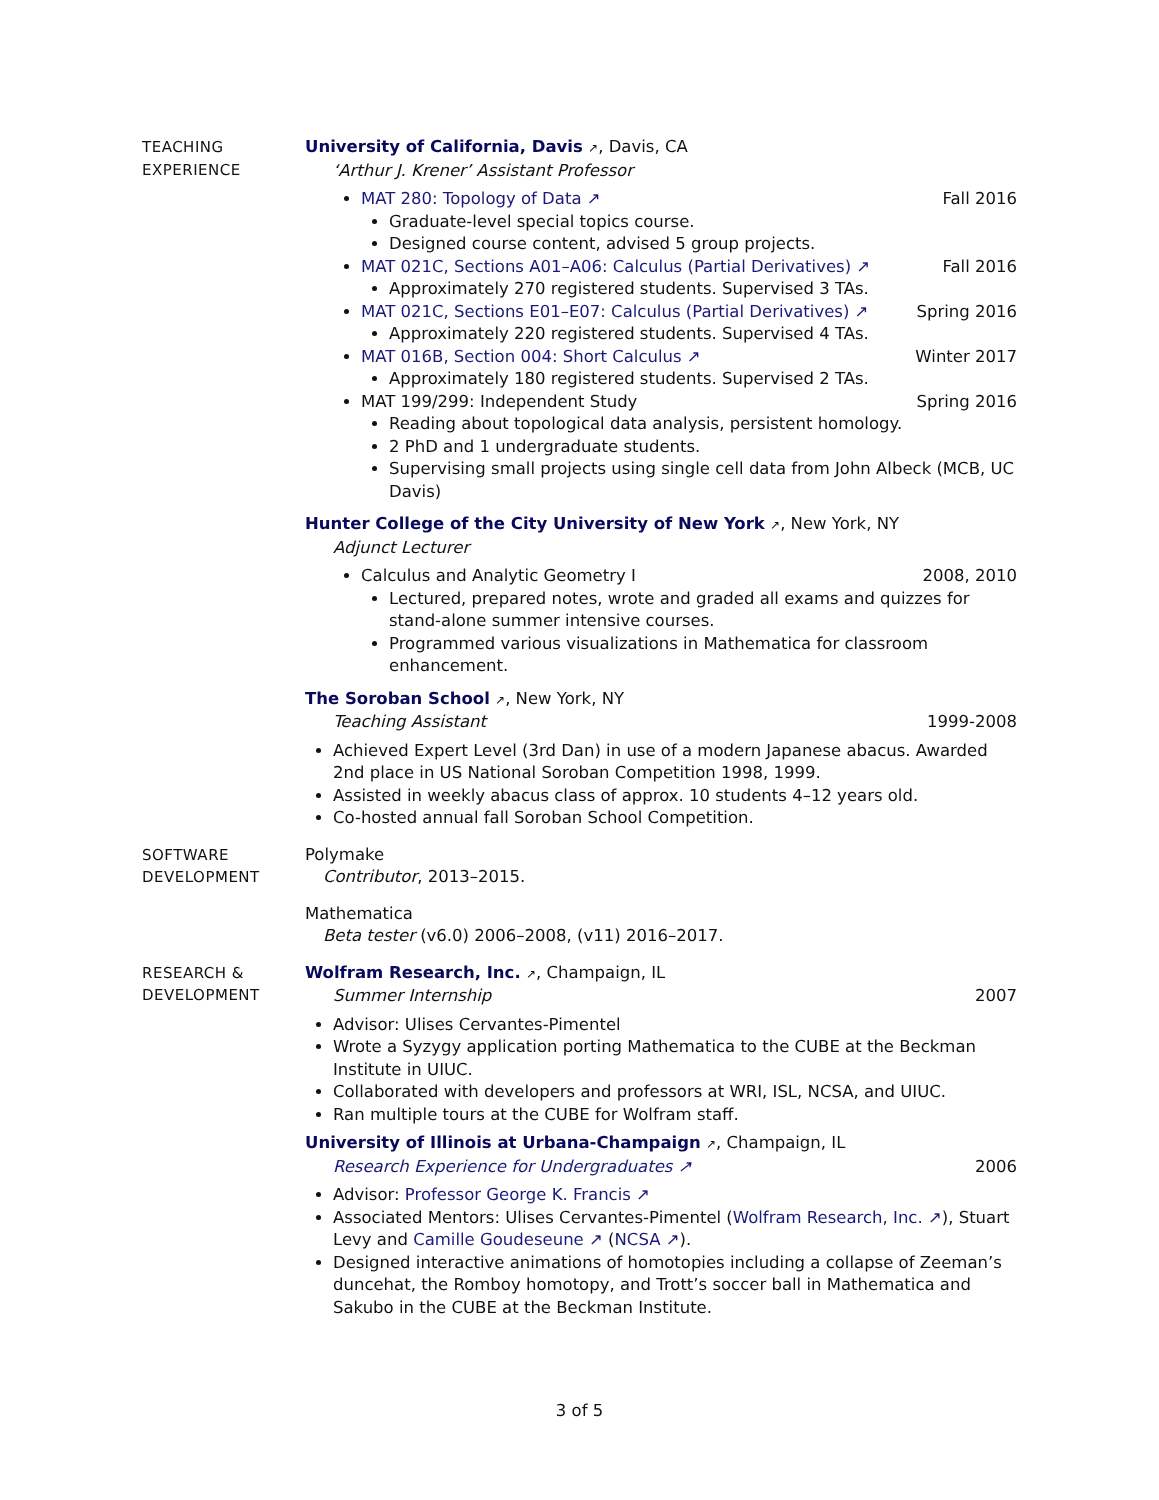TEACHING
EXPERIENCE
University of California, Davis ↗, Davis, CA
‘Arthur J. Krener’ Assistant Professor
MAT 280: Topology of Data ↗ Fall 2016
Graduate-level special topics course.
Designed course content, advised 5 group projects.
MAT 021C, Sections A01–A06: Calculus (Partial Derivatives) ↗ Fall 2016
Approximately 270 registered students. Supervised 3 TAs.
MAT 021C, Sections E01–E07: Calculus (Partial Derivatives) ↗ Spring 2016
Approximately 220 registered students. Supervised 4 TAs.
MAT 016B, Section 004: Short Calculus ↗ Winter 2017
Approximately 180 registered students. Supervised 2 TAs.
MAT 199/299: Independent Study Spring 2016
Reading about topological data analysis, persistent homology.
2 PhD and 1 undergraduate students.
Supervising small projects using single cell data from John Albeck (MCB, UC Davis)
Hunter College of the City University of New York ↗, New York, NY
Adjunct Lecturer
Calculus and Analytic Geometry I 2008, 2010
Lectured, prepared notes, wrote and graded all exams and quizzes for stand-alone summer intensive courses.
Programmed various visualizations in Mathematica for classroom enhancement.
The Soroban School ↗, New York, NY
Teaching Assistant 1999-2008
Achieved Expert Level (3rd Dan) in use of a modern Japanese abacus. Awarded 2nd place in US National Soroban Competition 1998, 1999.
Assisted in weekly abacus class of approx. 10 students 4–12 years old.
Co-hosted annual fall Soroban School Competition.
SOFTWARE
DEVELOPMENT
Polymake
Contributor, 2013–2015.
Mathematica
Beta tester (v6.0) 2006–2008, (v11) 2016–2017.
RESEARCH &
DEVELOPMENT
Wolfram Research, Inc. ↗, Champaign, IL
Summer Internship 2007
Advisor: Ulises Cervantes-Pimentel
Wrote a Syzygy application porting Mathematica to the CUBE at the Beckman Institute in UIUC.
Collaborated with developers and professors at WRI, ISL, NCSA, and UIUC.
Ran multiple tours at the CUBE for Wolfram staff.
University of Illinois at Urbana-Champaign ↗, Champaign, IL
Research Experience for Undergraduates ↗ 2006
Advisor: Professor George K. Francis ↗
Associated Mentors: Ulises Cervantes-Pimentel (Wolfram Research, Inc. ↗), Stuart Levy and Camille Goudeseune ↗ (NCSA ↗).
Designed interactive animations of homotopies including a collapse of Zeeman’s duncehat, the Romboy homotopy, and Trott’s soccer ball in Mathematica and Sakubo in the CUBE at the Beckman Institute.
3 of 5